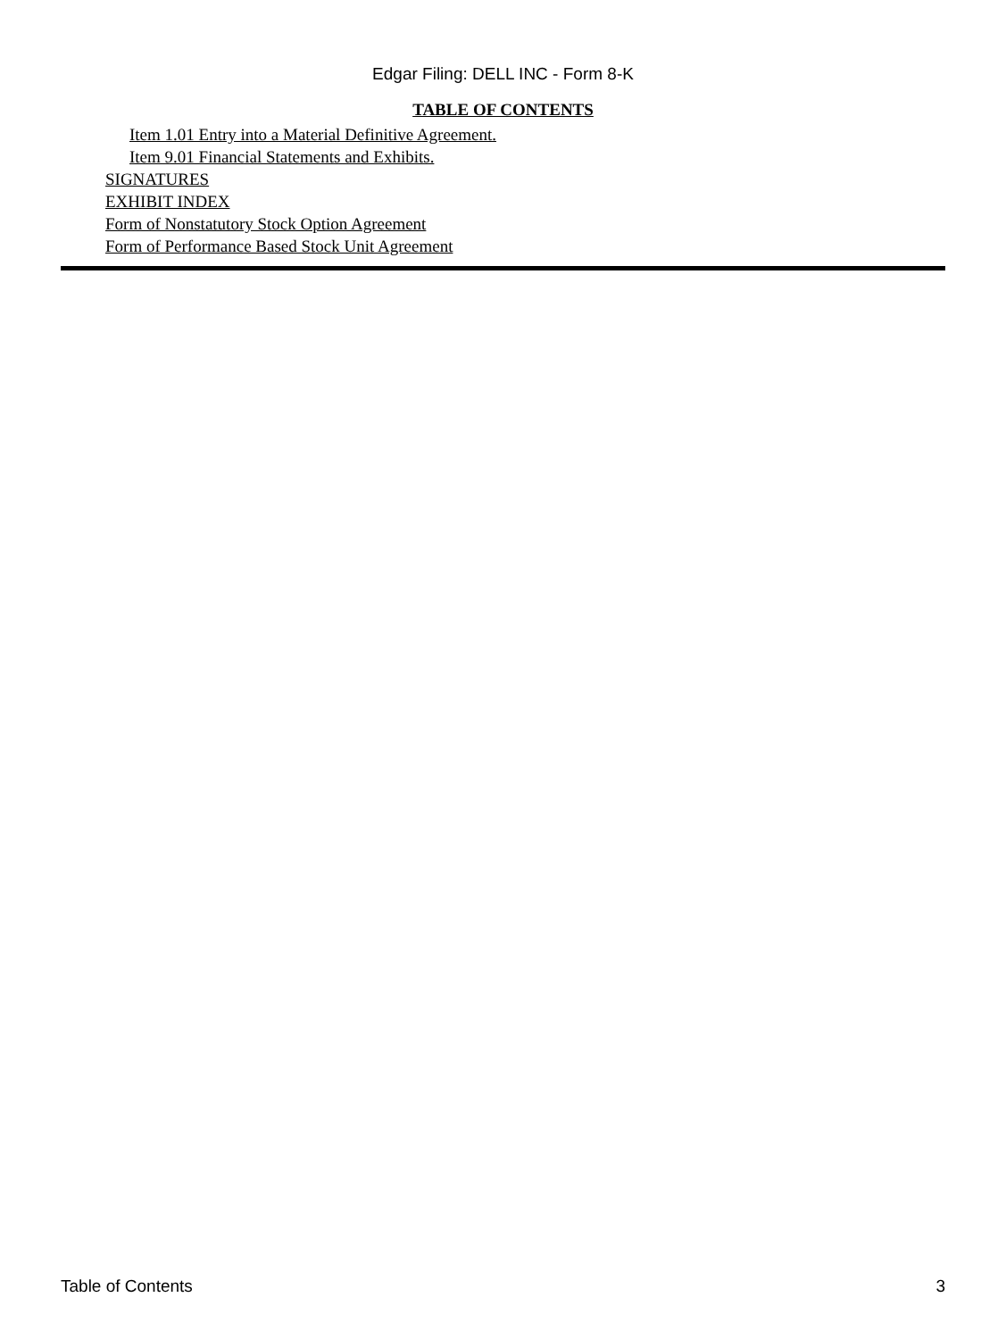Edgar Filing: DELL INC - Form 8-K
TABLE OF CONTENTS
Item 1.01 Entry into a Material Definitive Agreement.
Item 9.01 Financial Statements and Exhibits.
SIGNATURES
EXHIBIT INDEX
Form of Nonstatutory Stock Option Agreement
Form of Performance Based Stock Unit Agreement
Table of Contents 3